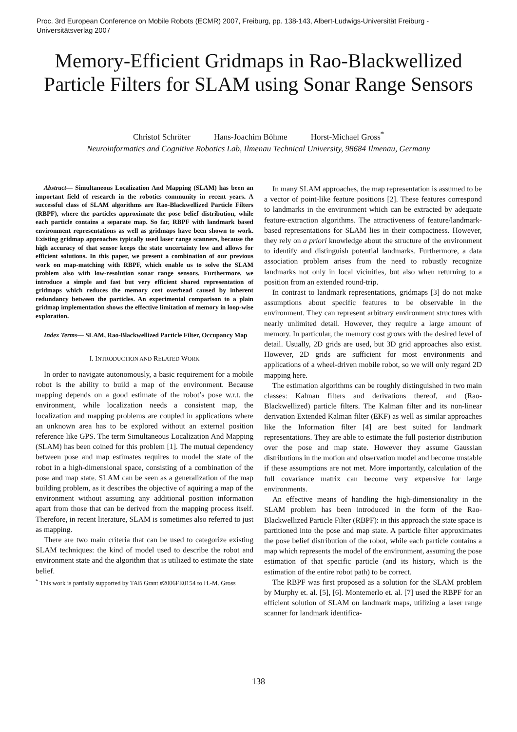Proc. 3rd European Conference on Mobile Robots (ECMR) 2007, Freiburg, pp. 138-143, Albert-Ludwigs-Universität Freiburg - Universitätsverlag 2007
Memory-Efficient Gridmaps in Rao-Blackwellized Particle Filters for SLAM using Sonar Range Sensors
Christof Schröter Hans-Joachim Böhme Horst-Michael Gross<sup>*</sup>
Neuroinformatics and Cognitive Robotics Lab, Ilmenau Technical University, 98684 Ilmenau, Germany
Abstract— Simultaneous Localization And Mapping (SLAM) has been an important field of research in the robotics community in recent years. A successful class of SLAM algorithms are Rao-Blackwellized Particle Filters (RBPF), where the particles approximate the pose belief distribution, while each particle contains a separate map. So far, RBPF with landmark based environment representations as well as gridmaps have been shown to work. Existing gridmap approaches typically used laser range scanners, because the high accuracy of that sensor keeps the state uncertainty low and allows for efficient solutions. In this paper, we present a combination of our previous work on map-matching with RBPF, which enable us to solve the SLAM problem also with low-resolution sonar range sensors. Furthermore, we introduce a simple and fast but very efficient shared representation of gridmaps which reduces the memory cost overhead caused by inherent redundancy between the particles. An experimental comparison to a plain gridmap implementation shows the effective limitation of memory in loop-wise exploration.
Index Terms— SLAM, Rao-Blackwellized Particle Filter, Occupancy Map
I. INTRODUCTION AND RELATED WORK
In order to navigate autonomously, a basic requirement for a mobile robot is the ability to build a map of the environment. Because mapping depends on a good estimate of the robot’s pose w.r.t. the environment, while localization needs a consistent map, the localization and mapping problems are coupled in applications where an unknown area has to be explored without an external position reference like GPS. The term Simultaneous Localization And Mapping (SLAM) has been coined for this problem [1]. The mutual dependency between pose and map estimates requires to model the state of the robot in a high-dimensional space, consisting of a combination of the pose and map state. SLAM can be seen as a generalization of the map building problem, as it describes the objective of aquiring a map of the environment without assuming any additional position information apart from those that can be derived from the mapping process itself. Therefore, in recent literature, SLAM is sometimes also referred to just as mapping.
There are two main criteria that can be used to categorize existing SLAM techniques: the kind of model used to describe the robot and environment state and the algorithm that is utilized to estimate the state belief.
<sup>*</sup> This work is partially supported by TAB Grant #2006FE0154 to H.-M. Gross
In many SLAM approaches, the map representation is assumed to be a vector of point-like feature positions [2]. These features correspond to landmarks in the environment which can be extracted by adequate feature-extraction algorithms. The attractiveness of feature/landmark-based representations for SLAM lies in their compactness. However, they rely on a priori knowledge about the structure of the environment to identify and distinguish potential landmarks. Furthermore, a data association problem arises from the need to robustly recognize landmarks not only in local vicinities, but also when returning to a position from an extended round-trip.
In contrast to landmark representations, gridmaps [3] do not make assumptions about specific features to be observable in the environment. They can represent arbitrary environment structures with nearly unlimited detail. However, they require a large amount of memory. In particular, the memory cost grows with the desired level of detail. Usually, 2D grids are used, but 3D grid approaches also exist. However, 2D grids are sufficient for most environments and applications of a wheel-driven mobile robot, so we will only regard 2D mapping here.
The estimation algorithms can be roughly distinguished in two main classes: Kalman filters and derivations thereof, and (Rao-Blackwellized) particle filters. The Kalman filter and its non-linear derivation Extended Kalman filter (EKF) as well as similar approaches like the Information filter [4] are best suited for landmark representations. They are able to estimate the full posterior distribution over the pose and map state. However they assume Gaussian distributions in the motion and observation model and become unstable if these assumptions are not met. More importantly, calculation of the full covariance matrix can become very expensive for large environments.
An effective means of handling the high-dimensionality in the SLAM problem has been introduced in the form of the Rao-Blackwellized Particle Filter (RBPF): in this approach the state space is partitioned into the pose and map state. A particle filter approximates the pose belief distribution of the robot, while each particle contains a map which represents the model of the environment, assuming the pose estimation of that specific particle (and its history, which is the estimation of the entire robot path) to be correct.
The RBPF was first proposed as a solution for the SLAM problem by Murphy et. al. [5], [6]. Montemerlo et. al. [7] used the RBPF for an efficient solution of SLAM on landmark maps, utilizing a laser range scanner for landmark identifica-
138